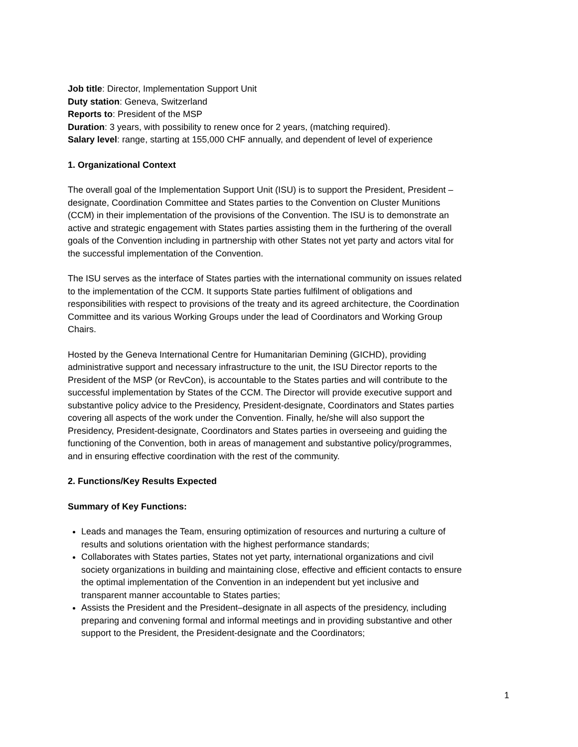Job title: Director, Implementation Support Unit
Duty station: Geneva, Switzerland
Reports to: President of the MSP
Duration: 3 years, with possibility to renew once for 2 years, (matching required).
Salary level: range, starting at 155,000 CHF annually, and dependent of level of experience
1. Organizational Context
The overall goal of the Implementation Support Unit (ISU) is to support the President, President – designate, Coordination Committee and States parties to the Convention on Cluster Munitions (CCM) in their implementation of the provisions of the Convention. The ISU is to demonstrate an active and strategic engagement with States parties assisting them in the furthering of the overall goals of the Convention including in partnership with other States not yet party and actors vital for the successful implementation of the Convention.
The ISU serves as the interface of States parties with the international community on issues related to the implementation of the CCM. It supports State parties fulfilment of obligations and responsibilities with respect to provisions of the treaty and its agreed architecture, the Coordination Committee and its various Working Groups under the lead of Coordinators and Working Group Chairs.
Hosted by the Geneva International Centre for Humanitarian Demining (GICHD), providing administrative support and necessary infrastructure to the unit, the ISU Director reports to the President of the MSP (or RevCon), is accountable to the States parties and will contribute to the successful implementation by States of the CCM. The Director will provide executive support and substantive policy advice to the Presidency, President-designate, Coordinators and States parties covering all aspects of the work under the Convention. Finally, he/she will also support the Presidency, President-designate, Coordinators and States parties in overseeing and guiding the functioning of the Convention, both in areas of management and substantive policy/programmes, and in ensuring effective coordination with the rest of the community.
2. Functions/Key Results Expected
Summary of Key Functions:
Leads and manages the Team, ensuring optimization of resources and nurturing a culture of results and solutions orientation with the highest performance standards;
Collaborates with States parties, States not yet party, international organizations and civil society organizations in building and maintaining close, effective and efficient contacts to ensure the optimal implementation of the Convention in an independent but yet inclusive and transparent manner accountable to States parties;
Assists the President and the President–designate in all aspects of the presidency, including preparing and convening formal and informal meetings and in providing substantive and other support to the President, the President-designate and the Coordinators;
1